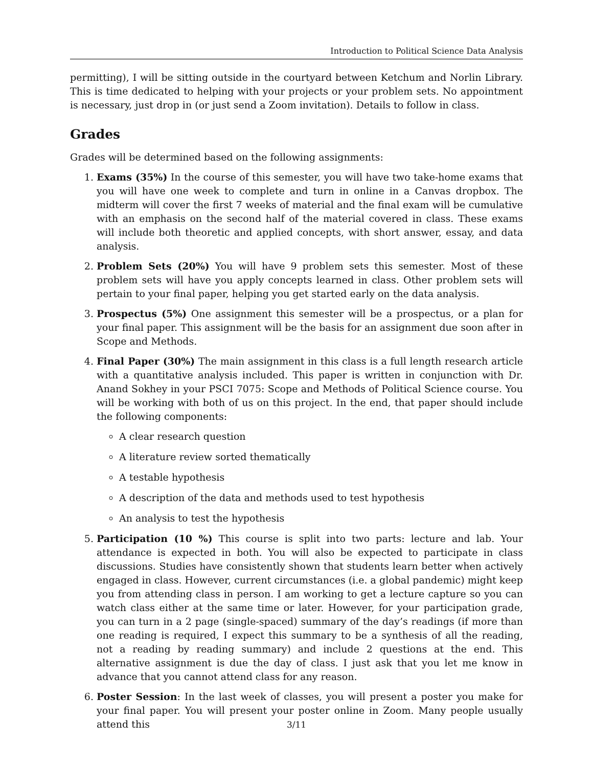Introduction to Political Science Data Analysis
permitting), I will be sitting outside in the courtyard between Ketchum and Norlin Library. This is time dedicated to helping with your projects or your problem sets. No appointment is necessary, just drop in (or just send a Zoom invitation). Details to follow in class.
Grades
Grades will be determined based on the following assignments:
1. Exams (35%) In the course of this semester, you will have two take-home exams that you will have one week to complete and turn in online in a Canvas dropbox. The midterm will cover the first 7 weeks of material and the final exam will be cumulative with an emphasis on the second half of the material covered in class. These exams will include both theoretic and applied concepts, with short answer, essay, and data analysis.
2. Problem Sets (20%) You will have 9 problem sets this semester. Most of these problem sets will have you apply concepts learned in class. Other problem sets will pertain to your final paper, helping you get started early on the data analysis.
3. Prospectus (5%) One assignment this semester will be a prospectus, or a plan for your final paper. This assignment will be the basis for an assignment due soon after in Scope and Methods.
4. Final Paper (30%) The main assignment in this class is a full length research article with a quantitative analysis included. This paper is written in conjunction with Dr. Anand Sokhey in your PSCI 7075: Scope and Methods of Political Science course. You will be working with both of us on this project. In the end, that paper should include the following components:
A clear research question
A literature review sorted thematically
A testable hypothesis
A description of the data and methods used to test hypothesis
An analysis to test the hypothesis
5. Participation (10 %) This course is split into two parts: lecture and lab. Your attendance is expected in both. You will also be expected to participate in class discussions. Studies have consistently shown that students learn better when actively engaged in class. However, current circumstances (i.e. a global pandemic) might keep you from attending class in person. I am working to get a lecture capture so you can watch class either at the same time or later. However, for your participation grade, you can turn in a 2 page (single-spaced) summary of the day’s readings (if more than one reading is required, I expect this summary to be a synthesis of all the reading, not a reading by reading summary) and include 2 questions at the end. This alternative assignment is due the day of class. I just ask that you let me know in advance that you cannot attend class for any reason.
6. Poster Session: In the last week of classes, you will present a poster you make for your final paper. You will present your poster online in Zoom. Many people usually attend this
3/11